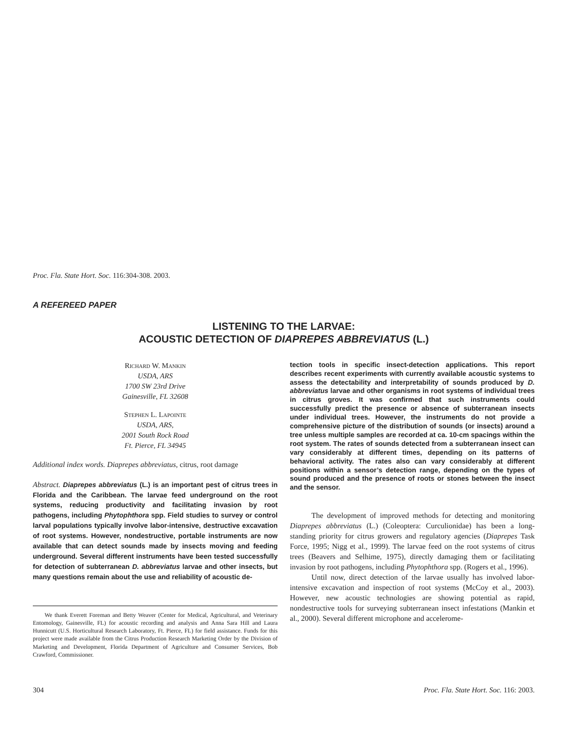Proc. Fla. State Hort. Soc. 116:304-308. 2003.
A REFEREED PAPER
LISTENING TO THE LARVAE:
ACOUSTIC DETECTION OF DIAPREPES ABBREVIATUS (L.)
Richard W. Mankin
USDA, ARS
1700 SW 23rd Drive
Gainesville, FL 32608
Stephen L. Lapointe
USDA, ARS,
2001 South Rock Road
Ft. Pierce, FL 34945
Additional index words. Diaprepes abbreviatus, citrus, root damage
Abstract. Diaprepes abbreviatus (L.) is an important pest of citrus trees in Florida and the Caribbean. The larvae feed underground on the root systems, reducing productivity and facilitating invasion by root pathogens, including Phytophthora spp. Field studies to survey or control larval populations typically involve labor-intensive, destructive excavation of root systems. However, nondestructive, portable instruments are now available that can detect sounds made by insects moving and feeding underground. Several different instruments have been tested successfully for detection of subterranean D. abbreviatus larvae and other insects, but many questions remain about the use and reliability of acoustic de-
We thank Everett Foreman and Betty Weaver (Center for Medical, Agricultural, and Veterinary Entomology, Gainesville, FL) for acoustic recording and analysis and Anna Sara Hill and Laura Hunnicutt (U.S. Horticultural Research Laboratory, Ft. Pierce, FL) for field assistance. Funds for this project were made available from the Citrus Production Research Marketing Order by the Division of Marketing and Development, Florida Department of Agriculture and Consumer Services, Bob Crawford, Commissioner.
tection tools in specific insect-detection applications. This report describes recent experiments with currently available acoustic systems to assess the detectability and interpretability of sounds produced by D. abbreviatus larvae and other organisms in root systems of individual trees in citrus groves. It was confirmed that such instruments could successfully predict the presence or absence of subterranean insects under individual trees. However, the instruments do not provide a comprehensive picture of the distribution of sounds (or insects) around a tree unless multiple samples are recorded at ca. 10-cm spacings within the root system. The rates of sounds detected from a subterranean insect can vary considerably at different times, depending on its patterns of behavioral activity. The rates also can vary considerably at different positions within a sensor’s detection range, depending on the types of sound produced and the presence of roots or stones between the insect and the sensor.
The development of improved methods for detecting and monitoring Diaprepes abbreviatus (L.) (Coleoptera: Curculionidae) has been a long-standing priority for citrus growers and regulatory agencies (Diaprepes Task Force, 1995; Nigg et al., 1999). The larvae feed on the root systems of citrus trees (Beavers and Selhime, 1975), directly damaging them or facilitating invasion by root pathogens, including Phytophthora spp. (Rogers et al., 1996).
Until now, direct detection of the larvae usually has involved labor-intensive excavation and inspection of root systems (McCoy et al., 2003). However, new acoustic technologies are showing potential as rapid, nondestructive tools for surveying subterranean insect infestations (Mankin et al., 2000). Several different microphone and accelerome-
304 Proc. Fla. State Hort. Soc. 116: 2003.